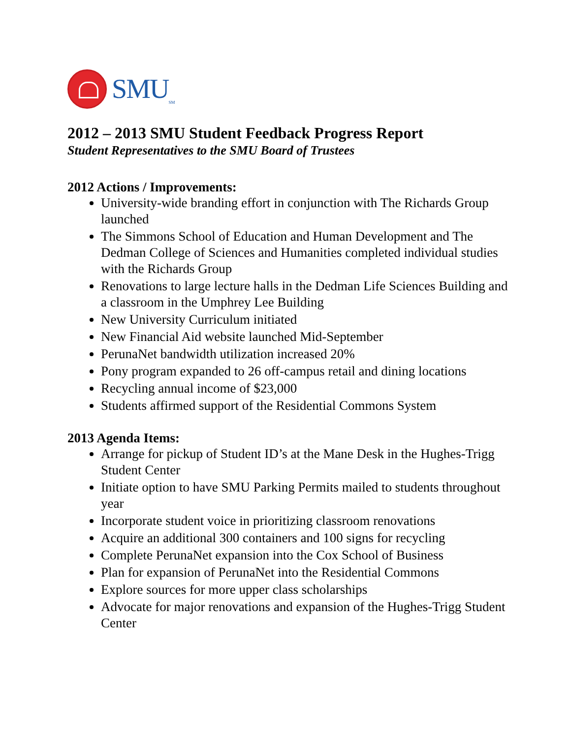SMU<sub>SM</sub>
2012 – 2013 SMU Student Feedback Progress Report
Student Representatives to the SMU Board of Trustees
2012 Actions / Improvements:
University-wide branding effort in conjunction with The Richards Group launched
The Simmons School of Education and Human Development and The Dedman College of Sciences and Humanities completed individual studies with the Richards Group
Renovations to large lecture halls in the Dedman Life Sciences Building and a classroom in the Umphrey Lee Building
New University Curriculum initiated
New Financial Aid website launched Mid-September
PerunaNet bandwidth utilization increased 20%
Pony program expanded to 26 off-campus retail and dining locations
Recycling annual income of $23,000
Students affirmed support of the Residential Commons System
2013 Agenda Items:
Arrange for pickup of Student ID’s at the Mane Desk in the Hughes-Trigg Student Center
Initiate option to have SMU Parking Permits mailed to students throughout year
Incorporate student voice in prioritizing classroom renovations
Acquire an additional 300 containers and 100 signs for recycling
Complete PerunaNet expansion into the Cox School of Business
Plan for expansion of PerunaNet into the Residential Commons
Explore sources for more upper class scholarships
Advocate for major renovations and expansion of the Hughes-Trigg Student Center